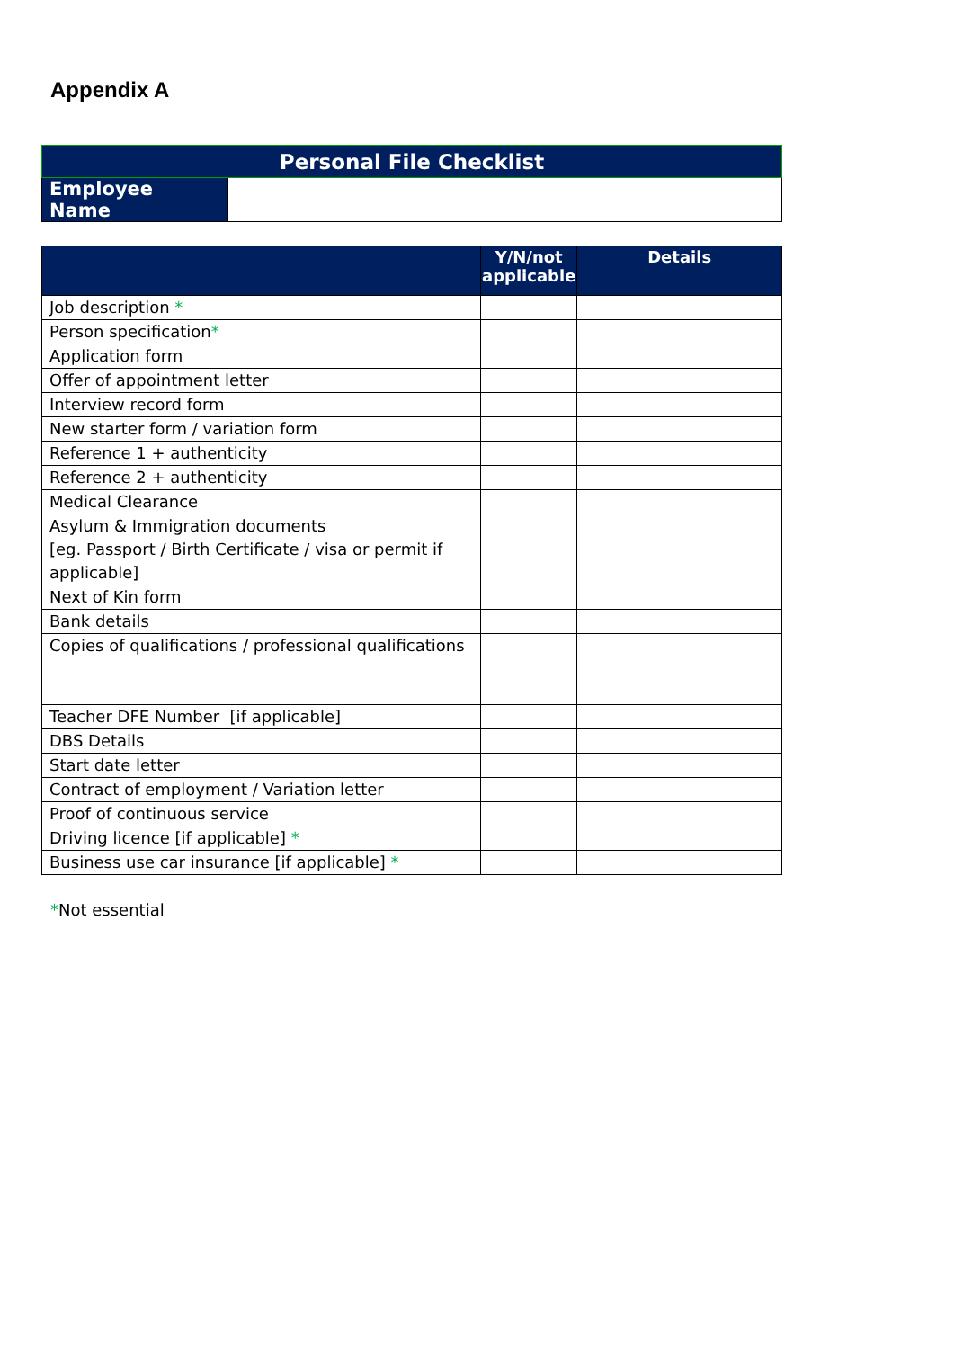Appendix A
| Personal File Checklist | |
| Employee Name | |
| | Y/N/not applicable | Details |
| --- | --- | --- |
| Job description * | | |
| Person specification * | | |
| Application form | | |
| Offer of appointment letter | | |
| Interview record form | | |
| New starter form / variation form | | |
| Reference 1 + authenticity | | |
| Reference 2 + authenticity | | |
| Medical Clearance | | |
| Asylum & Immigration documents [eg. Passport / Birth Certificate / visa or permit if applicable] | | |
| Next of Kin form | | |
| Bank details | | |
| Copies of qualifications / professional qualifications | | |
| Teacher DFE Number [if applicable] | | |
| DBS Details | | |
| Start date letter | | |
| Contract of employment / Variation letter | | |
| Proof of continuous service | | |
| Driving licence [if applicable] * | | |
| Business use car insurance [if applicable] * | | |
*Not essential